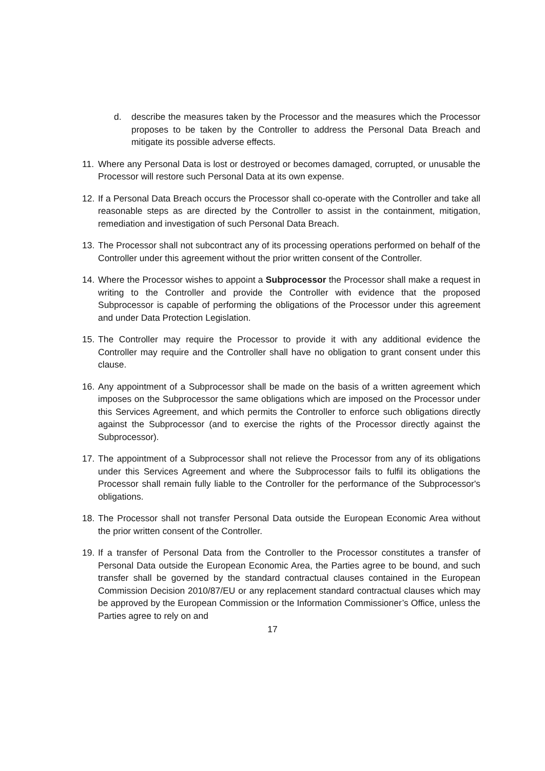d. describe the measures taken by the Processor and the measures which the Processor proposes to be taken by the Controller to address the Personal Data Breach and mitigate its possible adverse effects.
11. Where any Personal Data is lost or destroyed or becomes damaged, corrupted, or unusable the Processor will restore such Personal Data at its own expense.
12. If a Personal Data Breach occurs the Processor shall co-operate with the Controller and take all reasonable steps as are directed by the Controller to assist in the containment, mitigation, remediation and investigation of such Personal Data Breach.
13. The Processor shall not subcontract any of its processing operations performed on behalf of the Controller under this agreement without the prior written consent of the Controller.
14. Where the Processor wishes to appoint a Subprocessor the Processor shall make a request in writing to the Controller and provide the Controller with evidence that the proposed Subprocessor is capable of performing the obligations of the Processor under this agreement and under Data Protection Legislation.
15. The Controller may require the Processor to provide it with any additional evidence the Controller may require and the Controller shall have no obligation to grant consent under this clause.
16. Any appointment of a Subprocessor shall be made on the basis of a written agreement which imposes on the Subprocessor the same obligations which are imposed on the Processor under this Services Agreement, and which permits the Controller to enforce such obligations directly against the Subprocessor (and to exercise the rights of the Processor directly against the Subprocessor).
17. The appointment of a Subprocessor shall not relieve the Processor from any of its obligations under this Services Agreement and where the Subprocessor fails to fulfil its obligations the Processor shall remain fully liable to the Controller for the performance of the Subprocessor's obligations.
18. The Processor shall not transfer Personal Data outside the European Economic Area without the prior written consent of the Controller.
19. If a transfer of Personal Data from the Controller to the Processor constitutes a transfer of Personal Data outside the European Economic Area, the Parties agree to be bound, and such transfer shall be governed by the standard contractual clauses contained in the European Commission Decision 2010/87/EU or any replacement standard contractual clauses which may be approved by the European Commission or the Information Commissioner’s Office, unless the Parties agree to rely on and
17